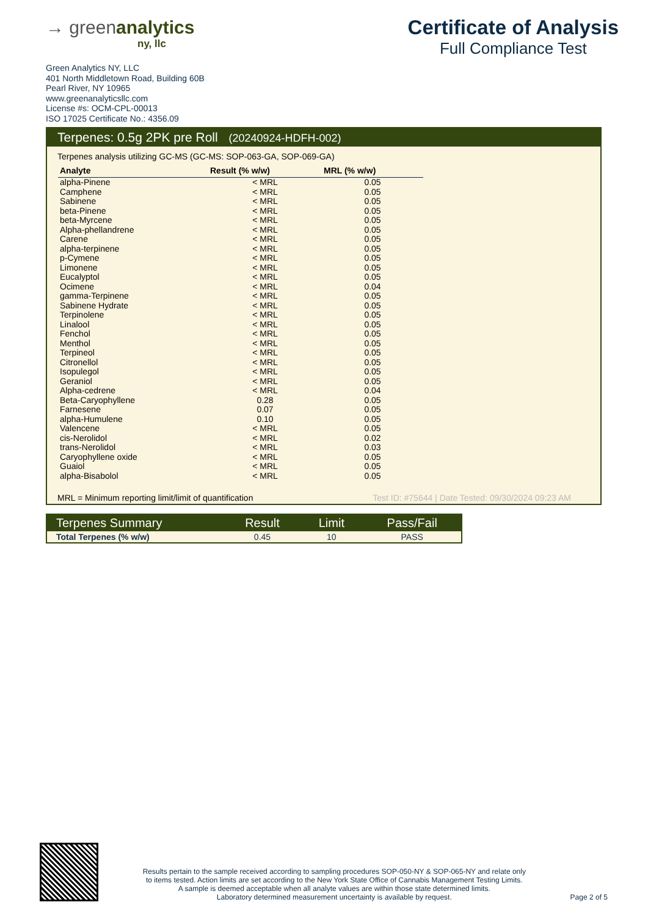→ greenanalytics
ny, llc
Certificate of Analysis
Full Compliance Test
Green Analytics NY, LLC
401 North Middletown Road, Building 60B
Pearl River, NY 10965
www.greenanalyticsllc.com
License #s: OCM-CPL-00013
ISO 17025 Certificate No.: 4356.09
Terpenes: 0.5g 2PK pre Roll (20240924-HDFH-002)
Terpenes analysis utilizing GC-MS (GC-MS: SOP-063-GA, SOP-069-GA)
| Analyte | Result (% w/w) | MRL (% w/w) |
| --- | --- | --- |
| alpha-Pinene | < MRL | 0.05 |
| Camphene | < MRL | 0.05 |
| Sabinene | < MRL | 0.05 |
| beta-Pinene | < MRL | 0.05 |
| beta-Myrcene | < MRL | 0.05 |
| Alpha-phellandrene | < MRL | 0.05 |
| Carene | < MRL | 0.05 |
| alpha-terpinene | < MRL | 0.05 |
| p-Cymene | < MRL | 0.05 |
| Limonene | < MRL | 0.05 |
| Eucalyptol | < MRL | 0.05 |
| Ocimene | < MRL | 0.04 |
| gamma-Terpinene | < MRL | 0.05 |
| Sabinene Hydrate | < MRL | 0.05 |
| Terpinolene | < MRL | 0.05 |
| Linalool | < MRL | 0.05 |
| Fenchol | < MRL | 0.05 |
| Menthol | < MRL | 0.05 |
| Terpineol | < MRL | 0.05 |
| Citronellol | < MRL | 0.05 |
| Isopulegol | < MRL | 0.05 |
| Geraniol | < MRL | 0.05 |
| Alpha-cedrene | < MRL | 0.04 |
| Beta-Caryophyllene | 0.28 | 0.05 |
| Farnesene | 0.07 | 0.05 |
| alpha-Humulene | 0.10 | 0.05 |
| Valencene | < MRL | 0.05 |
| cis-Nerolidol | < MRL | 0.02 |
| trans-Nerolidol | < MRL | 0.03 |
| Caryophyllene oxide | < MRL | 0.05 |
| Guaiol | < MRL | 0.05 |
| alpha-Bisabolol | < MRL | 0.05 |
MRL = Minimum reporting limit/limit of quantification
Test ID: #75644 | Date Tested: 09/30/2024 09:23 AM
| Terpenes Summary | Result | Limit | Pass/Fail |
| --- | --- | --- | --- |
| Total Terpenes (% w/w) | 0.45 | 10 | PASS |
Results pertain to the sample received according to sampling procedures SOP-050-NY & SOP-065-NY and relate only
to items tested. Action limits are set according to the New York State Office of Cannabis Management Testing Limits.
A sample is deemed acceptable when all analyte values are within those state determined limits.
Laboratory determined measurement uncertainty is available by request.
Page 2 of 5